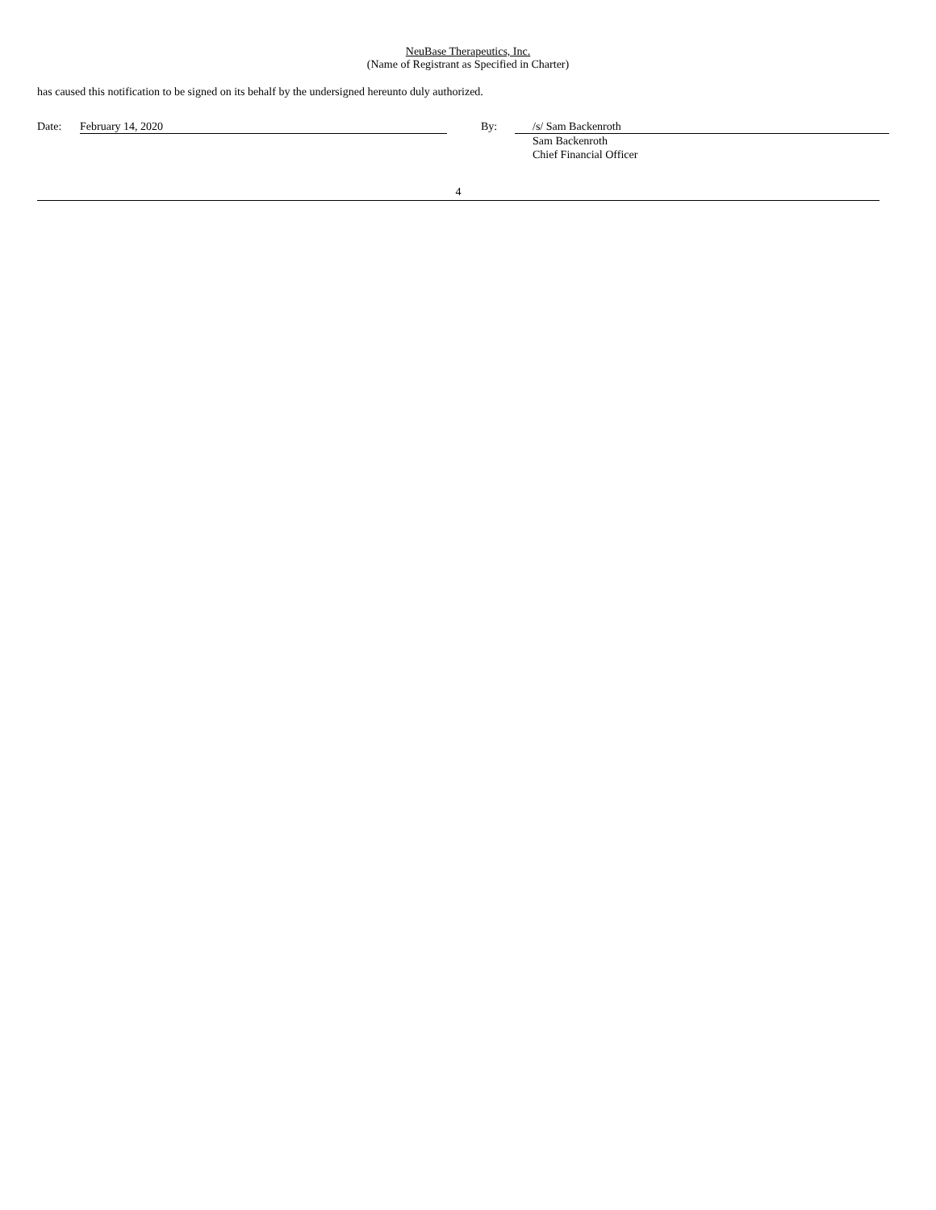NeuBase Therapeutics, Inc.
(Name of Registrant as Specified in Charter)
has caused this notification to be signed on its behalf by the undersigned hereunto duly authorized.
| Date: | February 14, 2020 | By: | /s/ Sam Backenroth |
| | | | Sam Backenroth Chief Financial Officer |
4